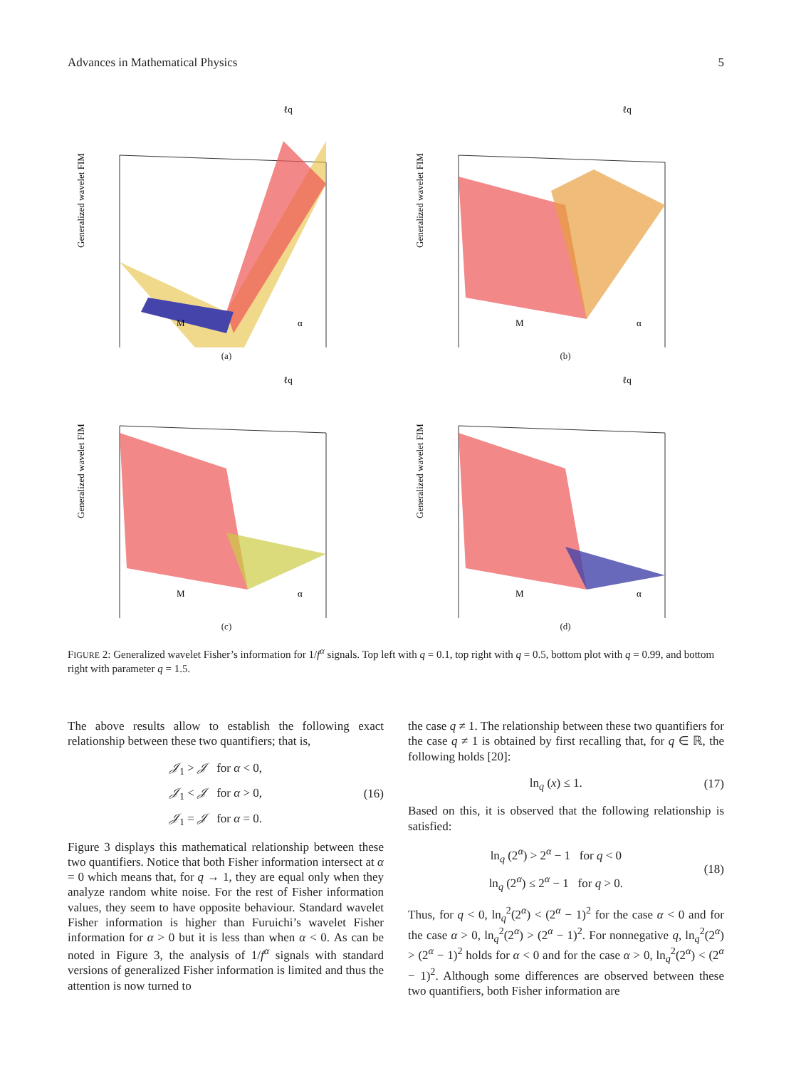Advances in Mathematical Physics 5
Generalized wavelet FIM
ℓq
M
α
(a)
Generalized wavelet FIM
ℓq
M
α
(b)
Generalized wavelet FIM
ℓq
M
α
(c)
Generalized wavelet FIM
ℓq
M
α
(d)
FIGURE 2: Generalized wavelet Fisher’s information for 1/f<sup>α</sup> signals. Top left with q = 0.1, top right with q = 0.5, bottom plot with q = 0.99, and bottom right with parameter q = 1.5.
The above results allow to establish the following exact relationship between these two quantifiers; that is,
𝒥<sub>1</sub> > 𝒥 for α < 0,
𝒥<sub>1</sub> < 𝒥 for α > 0,
𝒥<sub>1</sub> = 𝒥 for α = 0.
(16)
Figure 3 displays this mathematical relationship between these two quantifiers. Notice that both Fisher information intersect at α = 0 which means that, for q → 1, they are equal only when they analyze random white noise. For the rest of Fisher information values, they seem to have opposite behaviour. Standard wavelet Fisher information is higher than Furuichi’s wavelet Fisher information for α > 0 but it is less than when α < 0. As can be noted in Figure 3, the analysis of 1/f<sup>α</sup> signals with standard versions of generalized Fisher information is limited and thus the attention is now turned to
the case q ≠ 1. The relationship between these two quantifiers for the case q ≠ 1 is obtained by first recalling that, for q ∈ ℝ, the following holds [20]:
ln<sub>q</sub> (x) ≤ 1.
(17)
Based on this, it is observed that the following relationship is satisfied:
ln<sub>q</sub> (2<sup>α</sup>) > 2<sup>α</sup> − 1 for q < 0
ln<sub>q</sub> (2<sup>α</sup>) ≤ 2<sup>α</sup> − 1 for q > 0.
(18)
Thus, for q < 0, ln<sub>q</sub><sup>2</sup>(2<sup>α</sup>) < (2<sup>α</sup> − 1)<sup>2</sup> for the case α < 0 and for the case α > 0, ln<sub>q</sub><sup>2</sup>(2<sup>α</sup>) > (2<sup>α</sup> − 1)<sup>2</sup>. For nonnegative q, ln<sub>q</sub><sup>2</sup>(2<sup>α</sup>) > (2<sup>α</sup> − 1)<sup>2</sup> holds for α < 0 and for the case α > 0, ln<sub>q</sub><sup>2</sup>(2<sup>α</sup>) < (2<sup>α</sup> − 1)<sup>2</sup>. Although some differences are observed between these two quantifiers, both Fisher information are